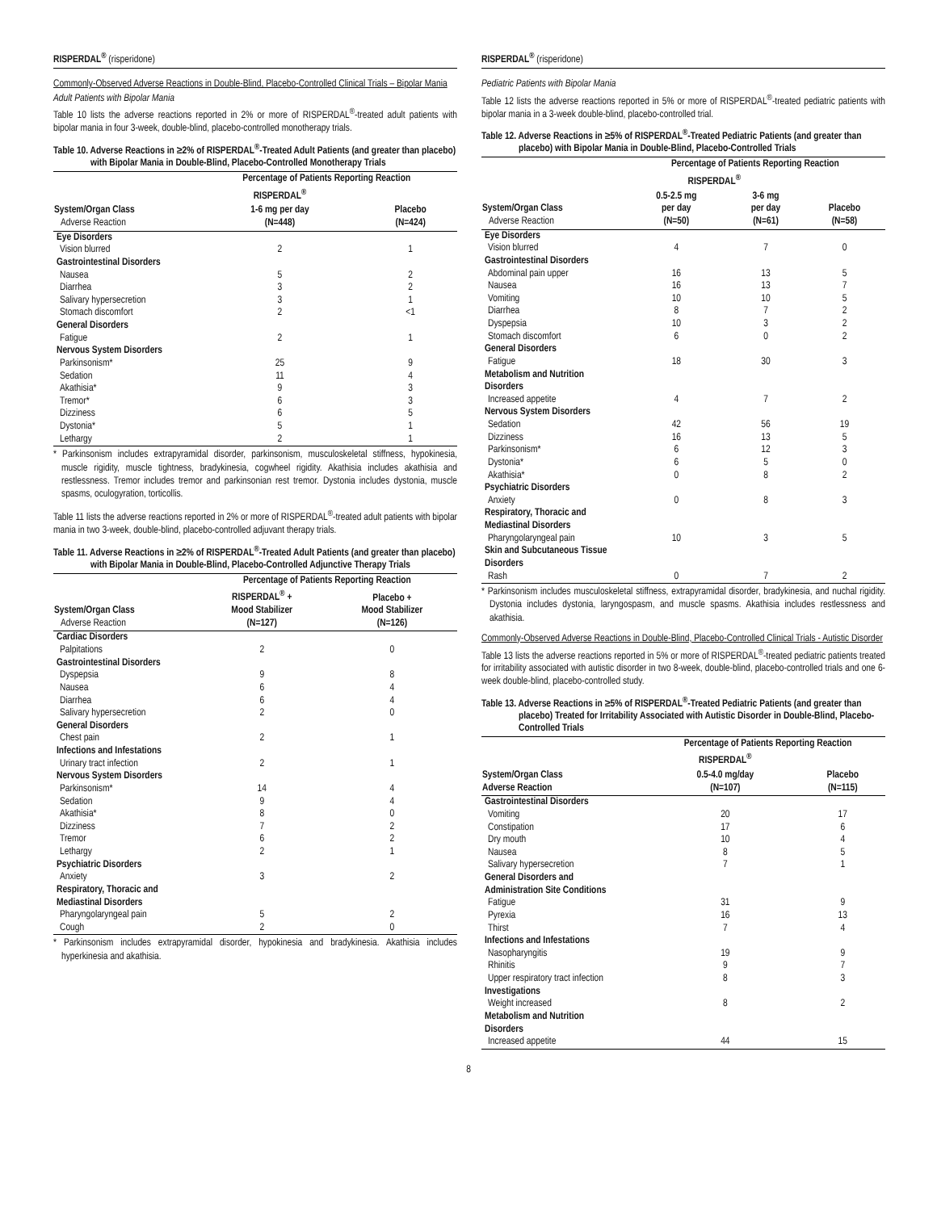RISPERDAL<sup>®</sup> (risperidone)
Commonly-Observed Adverse Reactions in Double-Blind, Placebo-Controlled Clinical Trials – Bipolar Mania
Adult Patients with Bipolar Mania
Table 10 lists the adverse reactions reported in 2% or more of RISPERDAL<sup>®</sup>-treated adult patients with bipolar mania in four 3-week, double-blind, placebo-controlled monotherapy trials.
Table 10. Adverse Reactions in ≥2% of RISPERDAL<sup>®</sup>-Treated Adult Patients (and greater than placebo) with Bipolar Mania in Double-Blind, Placebo-Controlled Monotherapy Trials
| | Percentage of Patients Reporting Reaction | |
| --- | --- | --- |
| | RISPERDAL<sup>®</sup> | |
| System/Organ Class Adverse Reaction | 1-6 mg per day (N=448) | Placebo (N=424) |
| Eye Disorders | | |
| Vision blurred | 2 | 1 |
| Gastrointestinal Disorders | | |
| Nausea | 5 | 2 |
| Diarrhea | 3 | 2 |
| Salivary hypersecretion | 3 | 1 |
| Stomach discomfort | 2 | <1 |
| General Disorders | | |
| Fatigue | 2 | 1 |
| Nervous System Disorders | | |
| Parkinsonism* | 25 | 9 |
| Sedation | 11 | 4 |
| Akathisia* | 9 | 3 |
| Tremor* | 6 | 3 |
| Dizziness | 6 | 5 |
| Dystonia* | 5 | 1 |
| Lethargy | 2 | 1 |
* Parkinsonism includes extrapyramidal disorder, parkinsonism, musculoskeletal stiffness, hypokinesia, muscle rigidity, muscle tightness, bradykinesia, cogwheel rigidity. Akathisia includes akathisia and restlessness. Tremor includes tremor and parkinsonian rest tremor. Dystonia includes dystonia, muscle spasms, oculogyration, torticollis.
Table 11 lists the adverse reactions reported in 2% or more of RISPERDAL<sup>®</sup>-treated adult patients with bipolar mania in two 3-week, double-blind, placebo-controlled adjuvant therapy trials.
Table 11. Adverse Reactions in ≥2% of RISPERDAL<sup>®</sup>-Treated Adult Patients (and greater than placebo) with Bipolar Mania in Double-Blind, Placebo-Controlled Adjunctive Therapy Trials
| | Percentage of Patients Reporting Reaction | |
| --- | --- | --- |
| System/Organ Class Adverse Reaction | RISPERDAL<sup>®</sup> + Mood Stabilizer (N=127) | Placebo + Mood Stabilizer (N=126) |
| Cardiac Disorders | | |
| Palpitations | 2 | 0 |
| Gastrointestinal Disorders | | |
| Dyspepsia | 9 | 8 |
| Nausea | 6 | 4 |
| Diarrhea | 6 | 4 |
| Salivary hypersecretion | 2 | 0 |
| General Disorders | | |
| Chest pain | 2 | 1 |
| Infections and Infestations | | |
| Urinary tract infection | 2 | 1 |
| Nervous System Disorders | | |
| Parkinsonism* | 14 | 4 |
| Sedation | 9 | 4 |
| Akathisia* | 8 | 0 |
| Dizziness | 7 | 2 |
| Tremor | 6 | 2 |
| Lethargy | 2 | 1 |
| Psychiatric Disorders | | |
| Anxiety | 3 | 2 |
| Respiratory, Thoracic and Mediastinal Disorders | | |
| Pharyngolaryngeal pain | 5 | 2 |
| Cough | 2 | 0 |
* Parkinsonism includes extrapyramidal disorder, hypokinesia and bradykinesia. Akathisia includes hyperkinesia and akathisia.
RISPERDAL<sup>®</sup> (risperidone)
Pediatric Patients with Bipolar Mania
Table 12 lists the adverse reactions reported in 5% or more of RISPERDAL<sup>®</sup>-treated pediatric patients with bipolar mania in a 3-week double-blind, placebo-controlled trial.
Table 12. Adverse Reactions in ≥5% of RISPERDAL<sup>®</sup>-Treated Pediatric Patients (and greater than placebo) with Bipolar Mania in Double-Blind, Placebo-Controlled Trials
| | Percentage of Patients Reporting Reaction | | |
| --- | --- | --- | --- |
| | RISPERDAL<sup>®</sup> | | |
| System/Organ Class Adverse Reaction | 0.5-2.5 mg per day (N=50) | 3-6 mg per day (N=61) | Placebo (N=58) |
| Eye Disorders | | | |
| Vision blurred | 4 | 7 | 0 |
| Gastrointestinal Disorders | | | |
| Abdominal pain upper | 16 | 13 | 5 |
| Nausea | 16 | 13 | 7 |
| Vomiting | 10 | 10 | 5 |
| Diarrhea | 8 | 7 | 2 |
| Dyspepsia | 10 | 3 | 2 |
| Stomach discomfort | 6 | 0 | 2 |
| General Disorders | | | |
| Fatigue | 18 | 30 | 3 |
| Metabolism and Nutrition Disorders | | | |
| Increased appetite | 4 | 7 | 2 |
| Nervous System Disorders | | | |
| Sedation | 42 | 56 | 19 |
| Dizziness | 16 | 13 | 5 |
| Parkinsonism* | 6 | 12 | 3 |
| Dystonia* | 6 | 5 | 0 |
| Akathisia* | 0 | 8 | 2 |
| Psychiatric Disorders | | | |
| Anxiety | 0 | 8 | 3 |
| Respiratory, Thoracic and Mediastinal Disorders | | | |
| Pharyngolaryngeal pain | 10 | 3 | 5 |
| Skin and Subcutaneous Tissue Disorders | | | |
| Rash | 0 | 7 | 2 |
* Parkinsonism includes musculoskeletal stiffness, extrapyramidal disorder, bradykinesia, and nuchal rigidity. Dystonia includes dystonia, laryngospasm, and muscle spasms. Akathisia includes restlessness and akathisia.
Commonly-Observed Adverse Reactions in Double-Blind, Placebo-Controlled Clinical Trials - Autistic Disorder
Table 13 lists the adverse reactions reported in 5% or more of RISPERDAL<sup>®</sup>-treated pediatric patients treated for irritability associated with autistic disorder in two 8-week, double-blind, placebo-controlled trials and one 6-week double-blind, placebo-controlled study.
Table 13. Adverse Reactions in ≥5% of RISPERDAL<sup>®</sup>-Treated Pediatric Patients (and greater than placebo) Treated for Irritability Associated with Autistic Disorder in Double-Blind, Placebo-Controlled Trials
| | Percentage of Patients Reporting Reaction | |
| --- | --- | --- |
| | RISPERDAL<sup>®</sup> | |
| System/Organ Class Adverse Reaction | 0.5-4.0 mg/day (N=107) | Placebo (N=115) |
| Gastrointestinal Disorders | | |
| Vomiting | 20 | 17 |
| Constipation | 17 | 6 |
| Dry mouth | 10 | 4 |
| Nausea | 8 | 5 |
| Salivary hypersecretion | 7 | 1 |
| General Disorders and Administration Site Conditions | | |
| Fatigue | 31 | 9 |
| Pyrexia | 16 | 13 |
| Thirst | 7 | 4 |
| Infections and Infestations | | |
| Nasopharyngitis | 19 | 9 |
| Rhinitis | 9 | 7 |
| Upper respiratory tract infection | 8 | 3 |
| Investigations | | |
| Weight increased | 8 | 2 |
| Metabolism and Nutrition Disorders | | |
| Increased appetite | 44 | 15 |
8